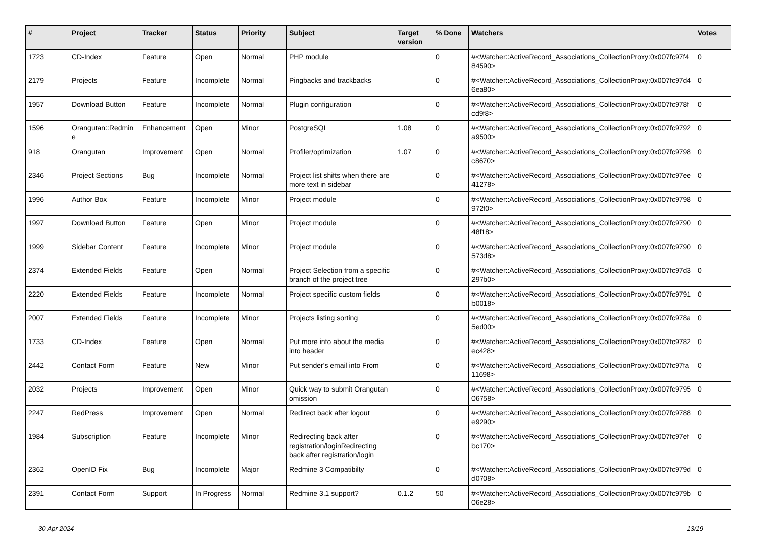| # | Project | Tracker | Status | Priority | Subject | Target version | % Done | Watchers | Votes |
| --- | --- | --- | --- | --- | --- | --- | --- | --- | --- |
| 1723 | CD-Index | Feature | Open | Normal | PHP module | | 0 | #<Watcher::ActiveRecord_Associations_CollectionProxy:0x007fc97f484590> | 0 |
| 2179 | Projects | Feature | Incomplete | Normal | Pingbacks and trackbacks | | 0 | #<Watcher::ActiveRecord_Associations_CollectionProxy:0x007fc97d46ea80> | 0 |
| 1957 | Download Button | Feature | Incomplete | Normal | Plugin configuration | | 0 | #<Watcher::ActiveRecord_Associations_CollectionProxy:0x007fc978fcd9f8> | 0 |
| 1596 | Orangutan::Redmine | Enhancement | Open | Minor | PostgreSQL | 1.08 | 0 | #<Watcher::ActiveRecord_Associations_CollectionProxy:0x007fc9792a9500> | 0 |
| 918 | Orangutan | Improvement | Open | Normal | Profiler/optimization | 1.07 | 0 | #<Watcher::ActiveRecord_Associations_CollectionProxy:0x007fc9798c8670> | 0 |
| 2346 | Project Sections | Bug | Incomplete | Normal | Project list shifts when there are more text in sidebar | | 0 | #<Watcher::ActiveRecord_Associations_CollectionProxy:0x007fc97ee41278> | 0 |
| 1996 | Author Box | Feature | Incomplete | Minor | Project module | | 0 | #<Watcher::ActiveRecord_Associations_CollectionProxy:0x007fc9798972f0> | 0 |
| 1997 | Download Button | Feature | Open | Minor | Project module | | 0 | #<Watcher::ActiveRecord_Associations_CollectionProxy:0x007fc979048f18> | 0 |
| 1999 | Sidebar Content | Feature | Incomplete | Minor | Project module | | 0 | #<Watcher::ActiveRecord_Associations_CollectionProxy:0x007fc9790573d8> | 0 |
| 2374 | Extended Fields | Feature | Open | Normal | Project Selection from a specific branch of the project tree | | 0 | #<Watcher::ActiveRecord_Associations_CollectionProxy:0x007fc97d3297b0> | 0 |
| 2220 | Extended Fields | Feature | Incomplete | Normal | Project specific custom fields | | 0 | #<Watcher::ActiveRecord_Associations_CollectionProxy:0x007fc9791b0018> | 0 |
| 2007 | Extended Fields | Feature | Incomplete | Minor | Projects listing sorting | | 0 | #<Watcher::ActiveRecord_Associations_CollectionProxy:0x007fc978a5ed00> | 0 |
| 1733 | CD-Index | Feature | Open | Normal | Put more info about the media into header | | 0 | #<Watcher::ActiveRecord_Associations_CollectionProxy:0x007fc9782ec428> | 0 |
| 2442 | Contact Form | Feature | New | Minor | Put sender's email into From | | 0 | #<Watcher::ActiveRecord_Associations_CollectionProxy:0x007fc97fa11698> | 0 |
| 2032 | Projects | Improvement | Open | Minor | Quick way to submit Orangutan omission | | 0 | #<Watcher::ActiveRecord_Associations_CollectionProxy:0x007fc979506758> | 0 |
| 2247 | RedPress | Improvement | Open | Normal | Redirect back after logout | | 0 | #<Watcher::ActiveRecord_Associations_CollectionProxy:0x007fc9788e9290> | 0 |
| 1984 | Subscription | Feature | Incomplete | Minor | Redirecting back after registration/loginRedirecting back after registration/login | | 0 | #<Watcher::ActiveRecord_Associations_CollectionProxy:0x007fc97efbc170> | 0 |
| 2362 | OpenID Fix | Bug | Incomplete | Major | Redmine 3 Compatibilty | | 0 | #<Watcher::ActiveRecord_Associations_CollectionProxy:0x007fc979dd0708> | 0 |
| 2391 | Contact Form | Support | In Progress | Normal | Redmine 3.1 support? | 0.1.2 | 50 | #<Watcher::ActiveRecord_Associations_CollectionProxy:0x007fc979b06e28> | 0 |
30 Apr 2024 13/19